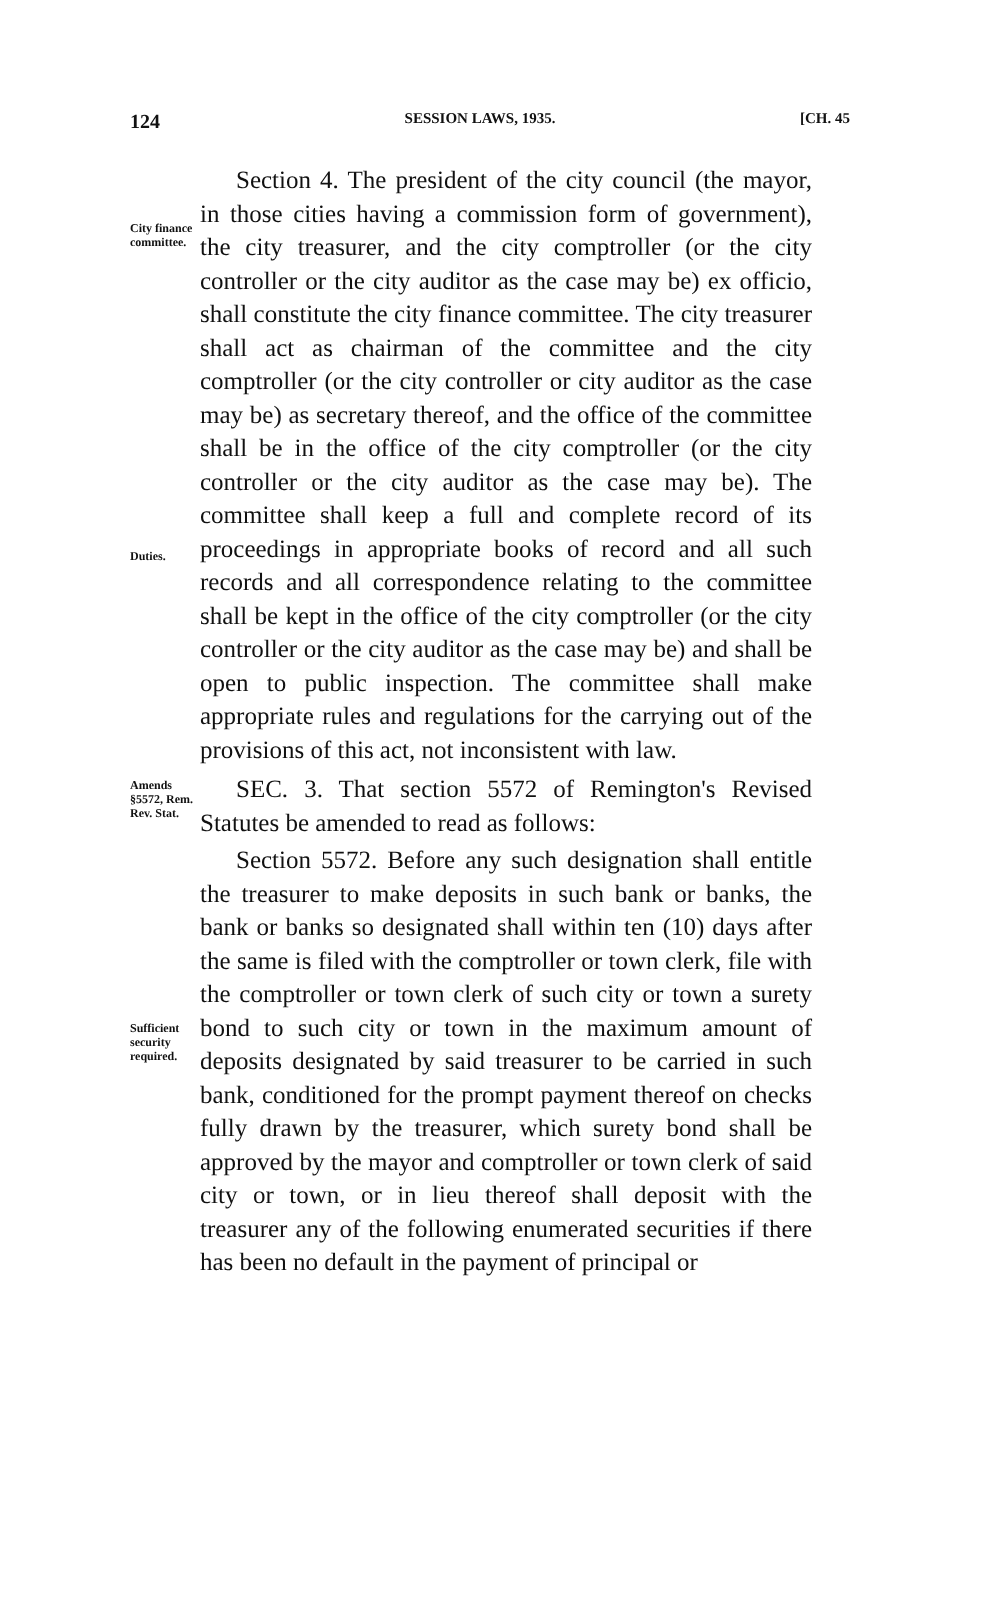124 SESSION LAWS, 1935. [CH. 45
City finance committee.
Duties.
Section 4. The president of the city council (the mayor, in those cities having a commission form of government), the city treasurer, and the city comptroller (or the city controller or the city auditor as the case may be) ex officio, shall constitute the city finance committee. The city treasurer shall act as chairman of the committee and the city comptroller (or the city controller or city auditor as the case may be) as secretary thereof, and the office of the committee shall be in the office of the city comptroller (or the city controller or the city auditor as the case may be). The committee shall keep a full and complete record of its proceedings in appropriate books of record and all such records and all correspondence relating to the committee shall be kept in the office of the city comptroller (or the city controller or the city auditor as the case may be) and shall be open to public inspection. The committee shall make appropriate rules and regulations for the carrying out of the provisions of this act, not inconsistent with law.
Amends §5572, Rem. Rev. Stat.
SEC. 3. That section 5572 of Remington's Revised Statutes be amended to read as follows:
Sufficient security required.
Section 5572. Before any such designation shall entitle the treasurer to make deposits in such bank or banks, the bank or banks so designated shall within ten (10) days after the same is filed with the comptroller or town clerk, file with the comptroller or town clerk of such city or town a surety bond to such city or town in the maximum amount of deposits designated by said treasurer to be carried in such bank, conditioned for the prompt payment thereof on checks fully drawn by the treasurer, which surety bond shall be approved by the mayor and comptroller or town clerk of said city or town, or in lieu thereof shall deposit with the treasurer any of the following enumerated securities if there has been no default in the payment of principal or